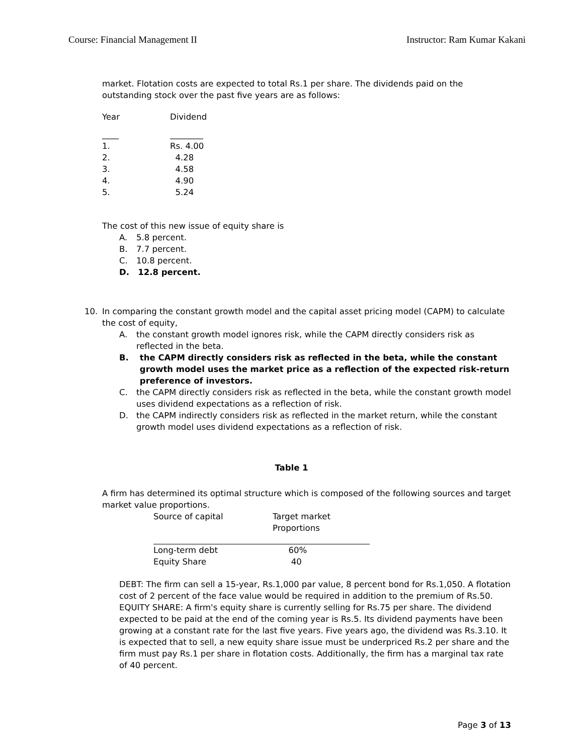Course: Financial Management II Instructor: Ram Kumar Kakani
market. Flotation costs are expected to total Rs.1 per share. The dividends paid on the outstanding stock over the past five years are as follows:
| Year | Dividend |
| ____ | ________ |
| 1. | Rs. 4.00 |
| 2. | 4.28 |
| 3. | 4.58 |
| 4. | 4.90 |
| 5. | 5.24 |
The cost of this new issue of equity share is
A. 5.8 percent.
B. 7.7 percent.
C. 10.8 percent.
D. 12.8 percent.
10. In comparing the constant growth model and the capital asset pricing model (CAPM) to calculate the cost of equity,
A. the constant growth model ignores risk, while the CAPM directly considers risk as reflected in the beta.
B. the CAPM directly considers risk as reflected in the beta, while the constant growth model uses the market price as a reflection of the expected risk-return preference of investors.
C. the CAPM directly considers risk as reflected in the beta, while the constant growth model uses dividend expectations as a reflection of risk.
D. the CAPM indirectly considers risk as reflected in the market return, while the constant growth model uses dividend expectations as a reflection of risk.
Table 1
A firm has determined its optimal structure which is composed of the following sources and target market value proportions.
| Source of capital | Target market Proportions |
| Long-term debt | 60% |
| Equity Share | 40 |
DEBT: The firm can sell a 15-year, Rs.1,000 par value, 8 percent bond for Rs.1,050. A flotation cost of 2 percent of the face value would be required in addition to the premium of Rs.50.
EQUITY SHARE: A firm's equity share is currently selling for Rs.75 per share. The dividend expected to be paid at the end of the coming year is Rs.5. Its dividend payments have been growing at a constant rate for the last five years. Five years ago, the dividend was Rs.3.10. It is expected that to sell, a new equity share issue must be underpriced Rs.2 per share and the firm must pay Rs.1 per share in flotation costs. Additionally, the firm has a marginal tax rate of 40 percent.
Page 3 of 13